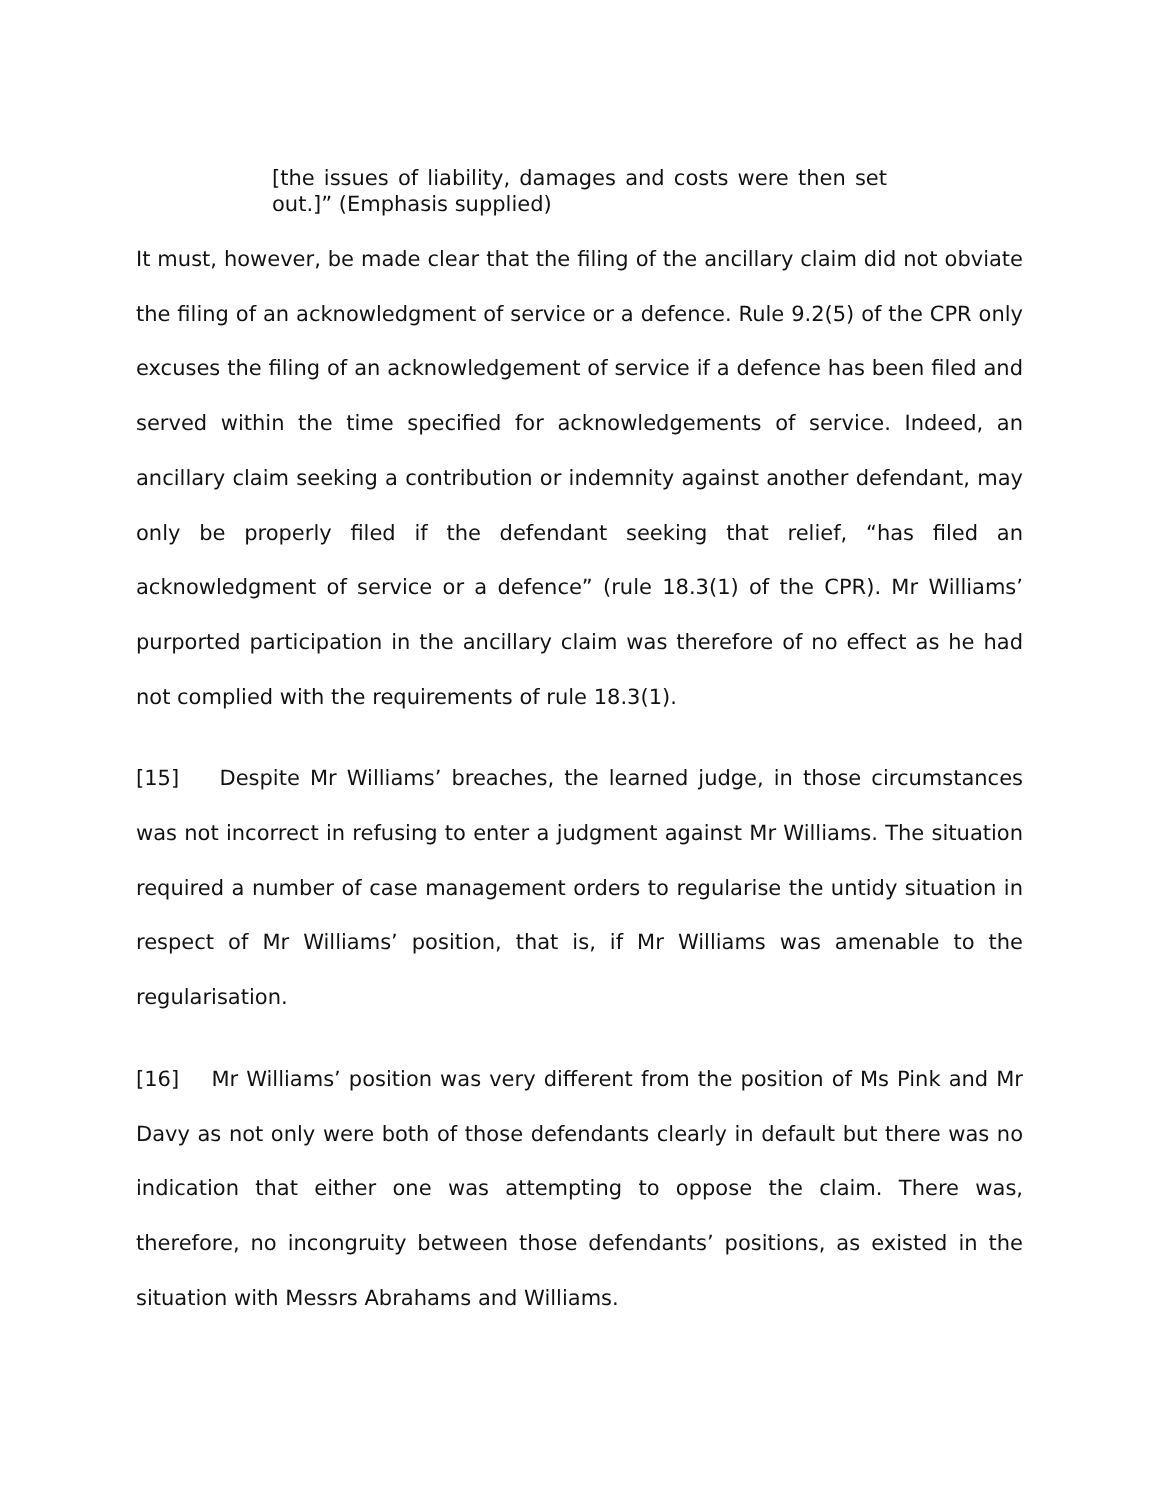[the issues of liability, damages and costs were then set out.]” (Emphasis supplied)
It must, however, be made clear that the filing of the ancillary claim did not obviate the filing of an acknowledgment of service or a defence. Rule 9.2(5) of the CPR only excuses the filing of an acknowledgement of service if a defence has been filed and served within the time specified for acknowledgements of service. Indeed, an ancillary claim seeking a contribution or indemnity against another defendant, may only be properly filed if the defendant seeking that relief, “has filed an acknowledgment of service or a defence” (rule 18.3(1) of the CPR). Mr Williams’ purported participation in the ancillary claim was therefore of no effect as he had not complied with the requirements of rule 18.3(1).
[15] Despite Mr Williams’ breaches, the learned judge, in those circumstances was not incorrect in refusing to enter a judgment against Mr Williams. The situation required a number of case management orders to regularise the untidy situation in respect of Mr Williams’ position, that is, if Mr Williams was amenable to the regularisation.
[16] Mr Williams’ position was very different from the position of Ms Pink and Mr Davy as not only were both of those defendants clearly in default but there was no indication that either one was attempting to oppose the claim. There was, therefore, no incongruity between those defendants’ positions, as existed in the situation with Messrs Abrahams and Williams.